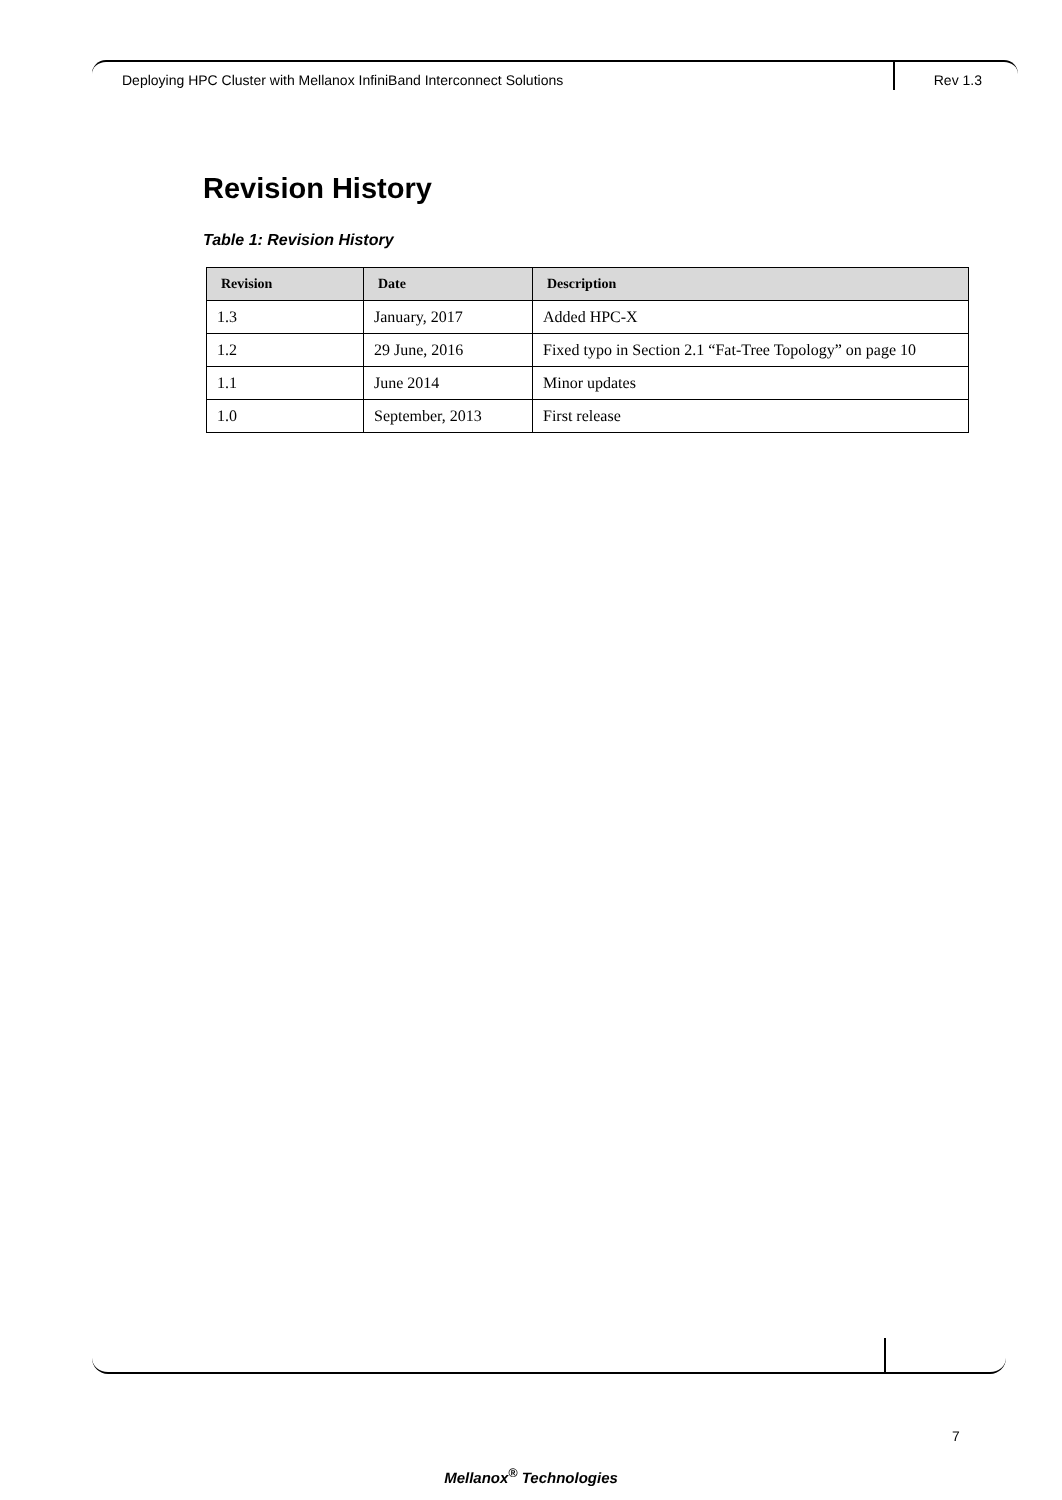Deploying HPC Cluster with Mellanox InfiniBand Interconnect Solutions Rev 1.3
Revision History
Table 1: Revision History
| Revision | Date | Description |
| --- | --- | --- |
| 1.3 | January, 2017 | Added HPC-X |
| 1.2 | 29 June, 2016 | Fixed typo in Section 2.1 “Fat-Tree Topology” on page 10 |
| 1.1 | June 2014 | Minor updates |
| 1.0 | September, 2013 | First release |
7
Mellanox<sup>®</sup> Technologies